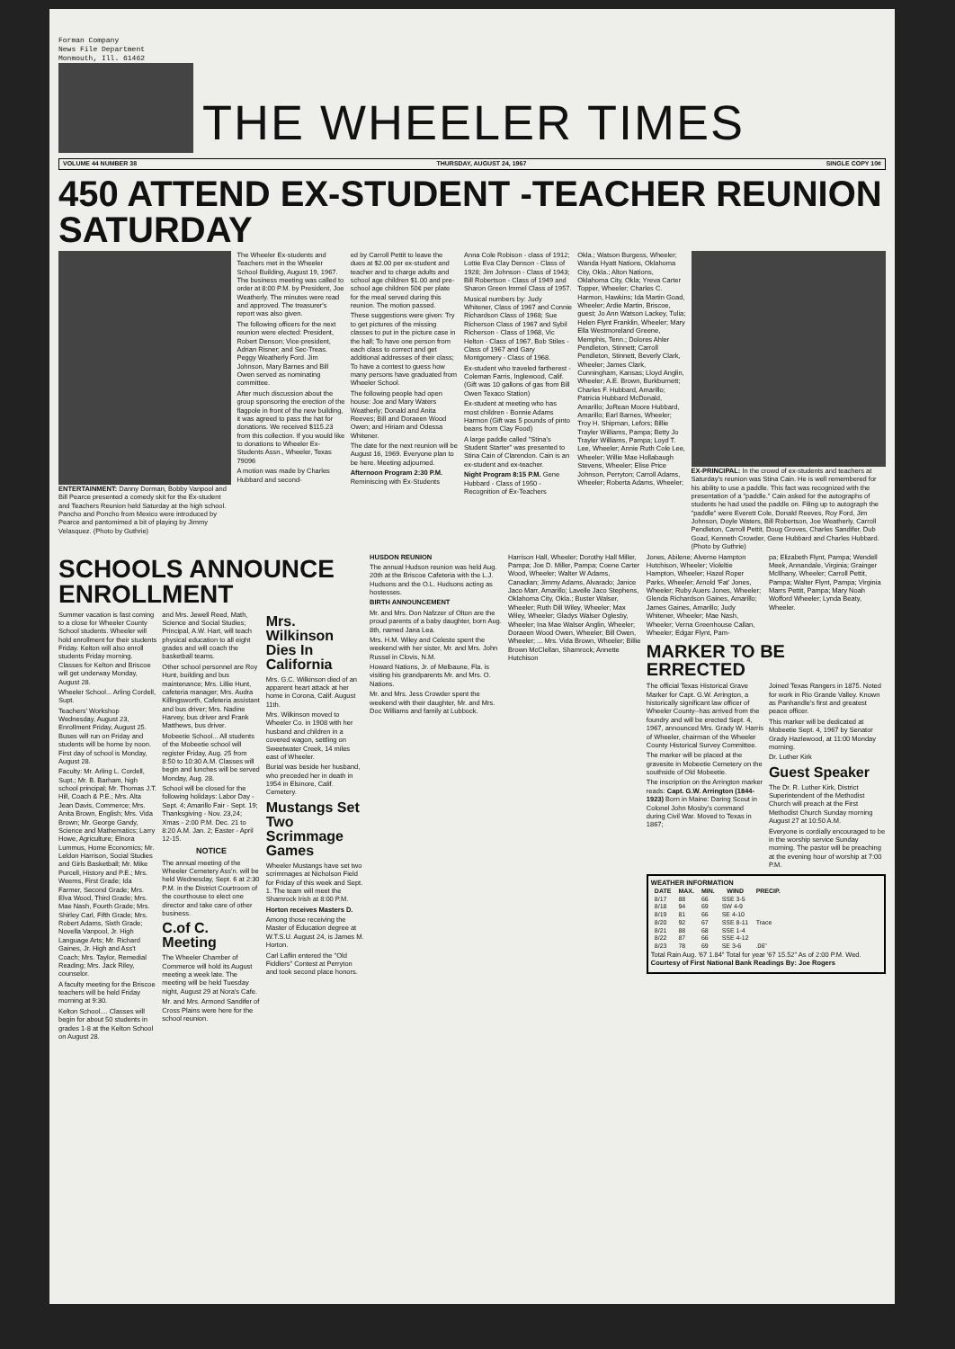Forman Company
News File Department
Monmouth, Ill. 61462
THE WHEELER TIMES
VOLUME 44 NUMBER 38 THURSDAY, AUGUST 24, 1967 SINGLE COPY 10¢
450 ATTEND EX-STUDENT -TEACHER REUNION SATURDAY
ENTERTAINMENT: Danny Dorman, Bobby Vanpool and Bill Pearce presented a comedy skit for the Ex-student and Teachers Reunion held Saturday at the high school. Pancho and Poncho from Mexico were introduced by Pearce and pantomimed a bit of playing by Jimmy Velasquez. (Photo by Guthrie)
The Wheeler Ex-students and Teachers met in the Wheeler School Building, August 19, 1967. The business meeting was called to order at 8:00 P.M. by President, Joe Weatherly. The minutes were read and approved. The treasurer's report was also given.
The following officers for the next reunion were elected: President, Robert Denson; Vice-president, Adrian Risner; and Sec-Treas. Peggy Weatherly Ford. Jim Johnson, Mary Barnes and Bill Owen served as nominating committee.
After much discussion about the group sponsoring the erection of the flagpole in front of the new building, it was agreed to pass the hat for donations. We received $115.23 from this collection. If you would like to donations to Wheeler Ex-Students Assn., Wheeler, Texas 79096
A motion was made by Charles Hubbard and second-
ed by Carroll Pettit to leave the dues at $2.00 per ex-student and teacher and to charge adults and school age children $1.00 and pre-school age children 50¢ per plate for the meal served during this reunion. The motion passed.
These suggestions were given: Try to get pictures of the missing classes to put in the picture case in the hall; To have one person from each class to correct and get additional addresses of their class; To have a contest to guess how many persons have graduated from Wheeler School.
The following people had open house: Joe and Mary Waters Weatherly; Donald and Anita Reeves; Bill and Doraeen Wood Owen; and Hiriam and Odessa Whitener.
The date for the next reunion will be August 16, 1969. Everyone plan to be here. Meeting adjourned.
Afternoon Program 2:30 P.M. Reminiscing with Ex-Students
Anna Cole Robison - class of 1912; Lottie Eva Clay Denson - Class of 1928; Jim Johnson - Class of 1943; Bill Robertson - Class of 1949 and Sharon Green Immel Class of 1957.
Musical numbers by: Judy Whitener, Class of 1967 and Connie Richardson Class of 1968; Sue Richerson Class of 1967 and Sybil Richerson - Class of 1968, Vic Helton - Class of 1967, Bob Stiles - Class of 1967 and Gary Montgomery - Class of 1968.
Ex-student who traveled fartherest - Coleman Farris, Inglewood, Calif. (Gift was 10 gallons of gas from Bill Owen Texaco Station)
Ex-student at meeting who has most children - Bonnie Adams Harmon (Gift was 5 pounds of pinto beans from Clay Food)
A large paddle called "Stina's Student Starter" was presented to Stina Cain of Clarendon. Cain is an ex-student and ex-teacher.
Night Program 8:15 P.M. Gene Hubbard - Class of 1950 - Recognition of Ex-Teachers
Okla.; Watson Burgess, Wheeler; Wanda Hyatt Nations, Oklahoma City, Okla.; Alton Nations, Oklahoma City, Okla; Yreva Carter Topper, Wheeler; Charles C. Harmon, Hawkins; Ida Martin Goad, Wheeler; Ardie Martin, Briscoe, guest; Jo Ann Watson Lackey, Tulia; Helen Flynt Franklin, Wheeler; Mary Ella Westmoreland Greene, Memphis, Tenn.; Dolores Ahler Pendleton, Stinnett; Carroll Pendleton, Stinnett, Beverly Clark, Wheeler; James Clark, Cunningham, Kansas; Lloyd Anglin, Wheeler; A.E. Brown, Burkburnett; Charles F. Hubbard, Amarillo; Patricia Hubbard McDonald, Amarillo; JoRean Moore Hubbard, Amarillo; Earl Barnes, Wheeler; Troy H. Shipman, Lefors; Billie Trayler Williams, Pampa; Betty Jo Trayler Williams, Pampa; Loyd T. Lee, Wheeler; Annie Ruth Cole Lee, Wheeler; Willie Mae Hollabaugh Stevens, Wheeler; Elise Price Johnson, Perryton; Carroll Adams, Wheeler; Roberta Adams, Wheeler;
EX-PRINCIPAL: In the crowd of ex-students and teachers at Saturday's reunion was Stina Cain. He is well remembered for his ability to use a paddle. This fact was recognized with the presentation of a "paddle." Cain asked for the autographs of students he had used the paddle on. Filing up to autograph the "paddle" were Everett Cole, Donald Reeves, Roy Ford, Jim Johnson, Doyle Waters, Bill Robertson, Joe Weatherly, Carroll Pendleton, Carroll Pettit, Doug Groves, Charles Sandifer, Dub Goad, Kenneth Crowder, Gene Hubbard and Charles Hubbard. (Photo by Guthrie)
SCHOOLS ANNOUNCE ENROLLMENT
Summer vacation is fast coming to a close for Wheeler County School students. Wheeler will hold enrollment for their students Friday. Kelton will also enroll students Friday morning. Classes for Kelton and Briscoe will get underway Monday, August 28.
Wheeler School... Arling Cordell, Supt.
Teachers' Workshop Wednesday, August 23, Enrollment Friday, August 25. Buses will run on Friday and students will be home by noon. First day of school is Monday, August 28.
Faculty: Mr. Arling L. Cordell, Supt.; Mr. B. Barham, high school principal; Mr. Thomas J.T. Hill, Coach & P.E.; Mrs. Alta Jean Davis, Commerce; Mrs. Anita Brown, English; Mrs. Vida Brown; Mr. George Gandy, Science and Mathematics; Larry Howe, Agriculture; Elnora Lummus, Home Economics; Mr. Leldon Harrison, Social Studies and Girls Basketball; Mr. Mike Purcell, History and P.E.; Mrs. Weems, First Grade; Ida Farmer, Second Grade; Mrs. Elva Wood, Third Grade; Mrs. Mae Nash, Fourth Grade; Mrs. Shirley Carl, Fifth Grade; Mrs. Robert Adams, Sixth Grade; Novella Vanpool, Jr. High Language Arts; Mr. Richard Gaines, Jr. High and Ass't Coach; Mrs. Taylor, Remedial Reading; Mrs. Jack Riley, counselor.
A faculty meeting for the Briscoe teachers will be held Friday morning at 9:30.
Kelton School.... Classes will begin for about 50 students in grades 1-8 at the Kelton School on August 28.
and Mrs. Jewell Reed, Math, Science and Social Studies; Principal, A.W. Hart, will teach physical education to all eight grades and will coach the basketball teams.
Other school personnel are Roy Hunt, building and bus maintenance; Mrs. Lillie Hunt, cafeteria manager; Mrs. Audra Killingsworth, Cafeteria assistant and bus driver; Mrs. Nadine Harvey, bus driver and Frank Matthews, bus driver.
Mobeetie School... All students of the Mobeetie school will register Friday, Aug. 25 from 8:50 to 10:30 A.M. Classes will begin and lunches will be served Monday, Aug. 28.
School will be closed for the following holidays: Labor Day - Sept. 4; Amarillo Fair - Sept. 19; Thanksgiving - Nov. 23,24; Xmas - 2:00 P.M. Dec. 21 to 8:20 A.M. Jan. 2; Easter - April 12-15.
NOTICE
The annual meeting of the Wheeler Cemetery Ass'n. will be held Wednesday, Sept. 6 at 2:30 P.M. in the District Courtroom of the courthouse to elect one director and take care of other business.
C.of C. Meeting
The Wheeler Chamber of Commerce will hold its August meeting a week late. The meeting will be held Tuesday night, August 29 at Nora's Cafe.
Mr. and Mrs. Armond Sandifer of Cross Plains were here for the school reunion.
Mrs. Wilkinson Dies In California
Mrs. G.C. Wilkinson died of an apparent heart attack at her home in Corona, Calif. August 11th.
Mrs. Wilkinson moved to Wheeler Co. in 1908 with her husband and children in a covered wagon, settling on Sweetwater Creek, 14 miles east of Wheeler.
Burial was beside her husband, who preceded her in death in 1954 in Elsinore, Calif. Cemetery.
Mustangs Set Two Scrimmage Games
Wheeler Mustangs have set two scrimmages at Nicholson Field for Friday of this week and Sept. 1. The team will meet the Shamrock Irish at 8:00 P.M.
Horton receives Masters D.
Among those receiving the Master of Education degree at W.T.S.U. August 24, is James M. Horton.
Carl Laflin entered the "Old Fiddlers" Contest at Perryton and took second place honors.
HUSDON REUNION
The annual Hudson reunion was held Aug. 20th at the Briscoe Cafeteria with the L.J. Hudsons and the O.L. Hudsons acting as hostesses.
BIRTH ANNOUNCEMENT
Mr. and Mrs. Don Nafzzer of Olton are the proud parents of a baby daughter, born Aug. 8th, named Jana Lea.
Mrs. H.M. Wiley and Celeste spent the weekend with her sister, Mr. and Mrs. John Russel in Clovis, N.M.
Howard Nations, Jr. of Melbaune, Fla. is visiting his grandparents Mr. and Mrs. O. Nations.
Mr. and Mrs. Jess Crowder spent the weekend with their daughter, Mr. and Mrs. Doc Williams and family at Lubbock.
Harrison Hall, Wheeler; Dorothy Hall Miller, Pampa; Joe D. Miller, Pampa; Coene Carter Wood, Wheeler; Walter W Adams, Canadian; Jimmy Adams, Alvarado; Janice Jaco Marr, Amarillo; Lavelle Jaco Stephens, Oklahoma City, Okla.; Buster Walser, Wheeler; Ruth Dill Wiley, Wheeler; Max Wiley, Wheeler; Gladys Walser Oglesby, Wheeler; Ina Mae Walser Anglin, Wheeler; Doraeen Wood Owen, Wheeler; Bill Owen, Wheeler; ... Mrs. Vida Brown, Wheeler; Billie Brown McClellan, Shamrock; Annette Hutchison
Jones, Abilene; Alverne Hampton Hutchison, Wheeler; Violeltie Hampton, Wheeler; Hazel Roper Parks, Wheeler; Arnold 'Fat' Jones, Wheeler; Ruby Auers Jones, Wheeler; Glenda Richardson Gaines, Amarillo; James Gaines, Amarillo; Judy Whitener, Wheeler; Mae Nash, Wheeler; Verna Greenhouse Callan, Wheeler; Edgar Flynt, Pam-
pa; Elizabeth Flynt, Pampa; Wendell Meek, Annandale, Virginia; Grainger McIlhany, Wheeler; Carroll Pettit, Pampa; Walter Flynt, Pampa; Virginia Marrs Pettit, Pampa; Mary Noah Wofford Wheeler; Lynda Beaty, Wheeler.
MARKER TO BE ERRECTED
The official Texas Historical Grave Marker for Capt. G.W. Arrington, a historically significant law officer of Wheeler County--has arrived from the foundry and will be erected Sept. 4, 1967, announced Mrs. Grady W. Harris of Wheeler, chairman of the Wheeler County Historical Survey Committee.
The marker will be placed at the gravesite in Mobeetie Cemetery on the southside of Old Mobeetie.
The inscription on the Arrington marker reads: Capt. G.W. Arrington (1844-1923) Born in Maine: Daring Scout in Colonel John Mosby's command during Civil War. Moved to Texas in 1867;
Joined Texas Rangers in 1875. Noted for work in Rio Grande Valley. Known as Panhandle's first and greatest peace officer.
This marker will be dedicated at Mobeetie Sept. 4, 1967 by Senator Grady Hazlewood, at 11:00 Monday morning.
Dr. Luther Kirk
Guest Speaker
The Dr. R. Luther Kirk, District Superintendent of the Methodist Church will preach at the First Methodist Church Sunday morning August 27 at 10:50 A.M.
Everyone is cordially encouraged to be in the worship service Sunday morning. The pastor will be preaching at the evening hour of worship at 7:00 P.M.
WEATHER INFORMATION
| DATE | MAX. | MIN. | WIND | PRECIP. |
| --- | --- | --- | --- | --- |
| 8/17 | 88 | 66 | SSE 3-5 | |
| 8/18 | 94 | 69 | SW 4-9 | |
| 8/19 | 81 | 66 | SE 4-10 | |
| 8/20 | 92 | 67 | SSE 8-11 | Trace |
| 8/21 | 88 | 68 | SSE 1-4 | |
| 8/22 | 87 | 66 | SSE 4-12 | |
| 8/23 | 78 | 69 | SE 3-6 | .06" |
Total Rain Aug. '67 1.84" Total for year '67 15.52" As of 2:00 P.M. Wed. Courtesy of First National Bank Readings By: Joe Rogers